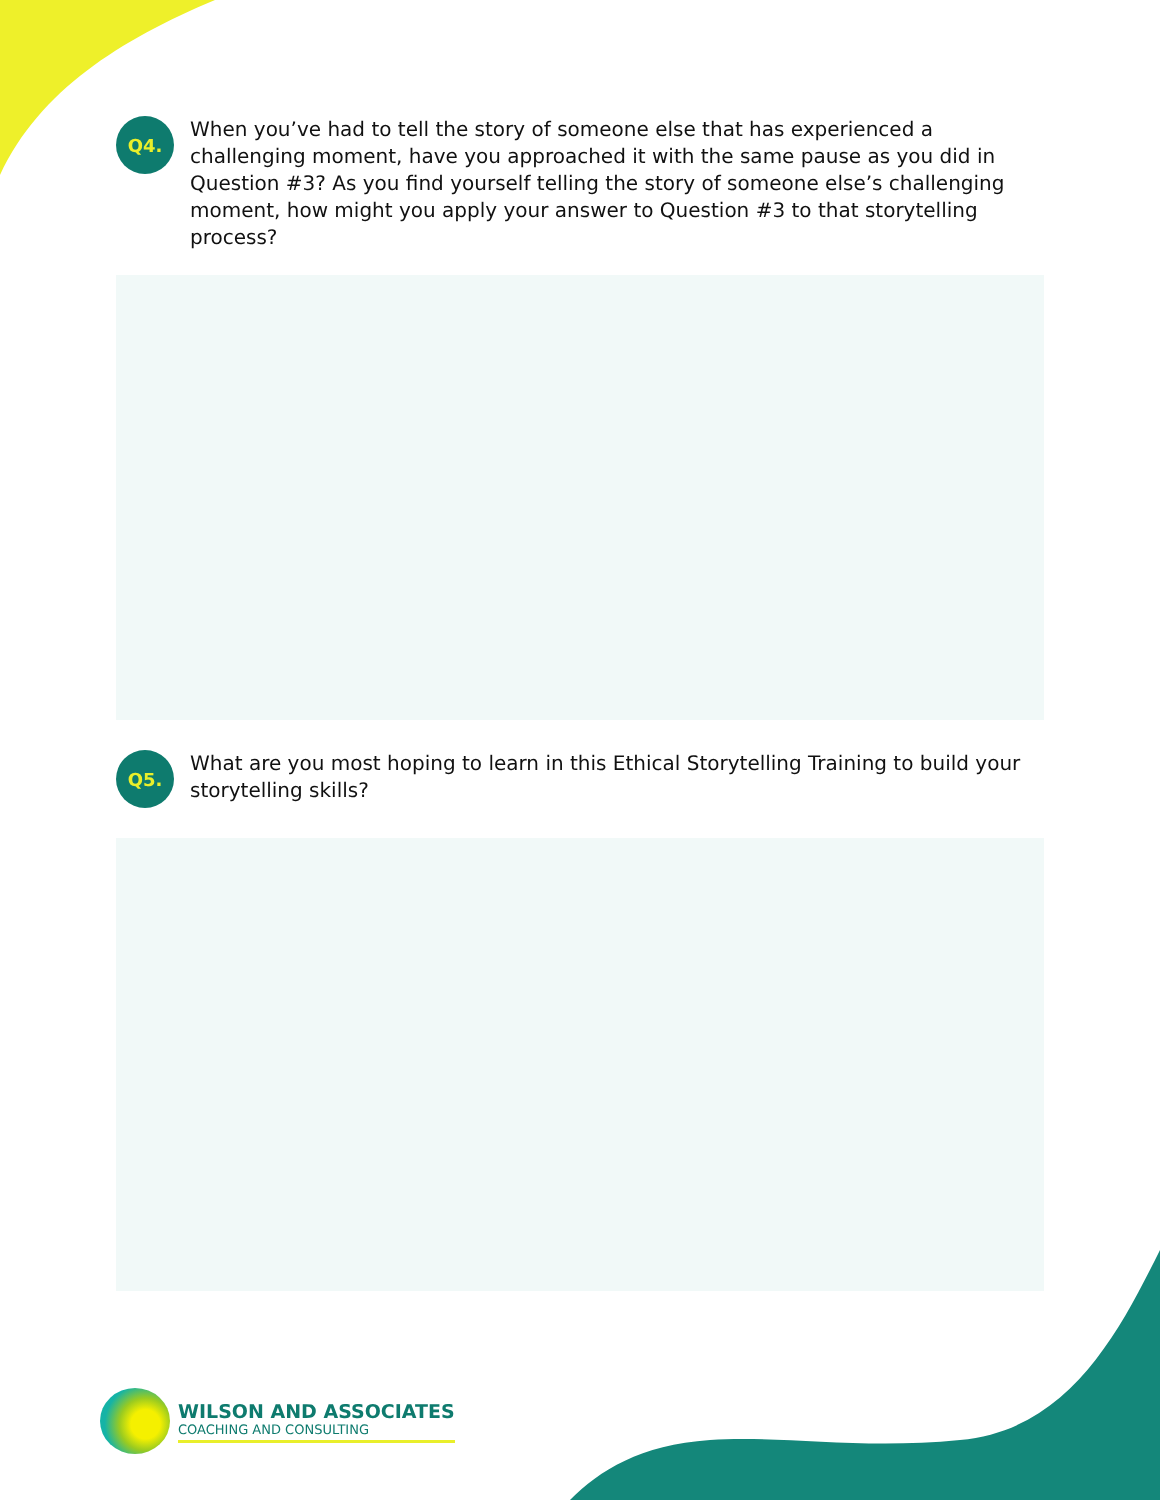Q4.
When you’ve had to tell the story of someone else that has experienced a challenging moment, have you approached it with the same pause as you did in Question #3? As you find yourself telling the story of someone else’s challenging moment, how might you apply your answer to Question #3 to that storytelling process?
Q5.
What are you most hoping to learn in this Ethical Storytelling Training to build your storytelling skills?
WILSON AND ASSOCIATES
COACHING AND CONSULTING